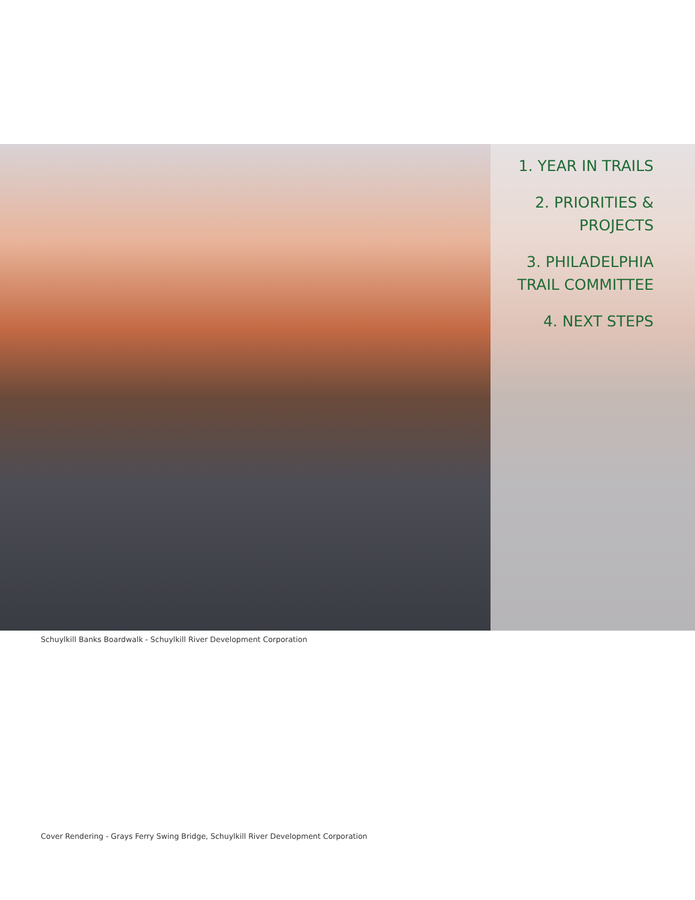1. YEAR IN TRAILS
2. PRIORITIES & PROJECTS
3. PHILADELPHIA TRAIL COMMITTEE
4. NEXT STEPS
Schuylkill Banks Boardwalk - Schuylkill River Development Corporation
Cover Rendering - Grays Ferry Swing Bridge, Schuylkill River Development Corporation